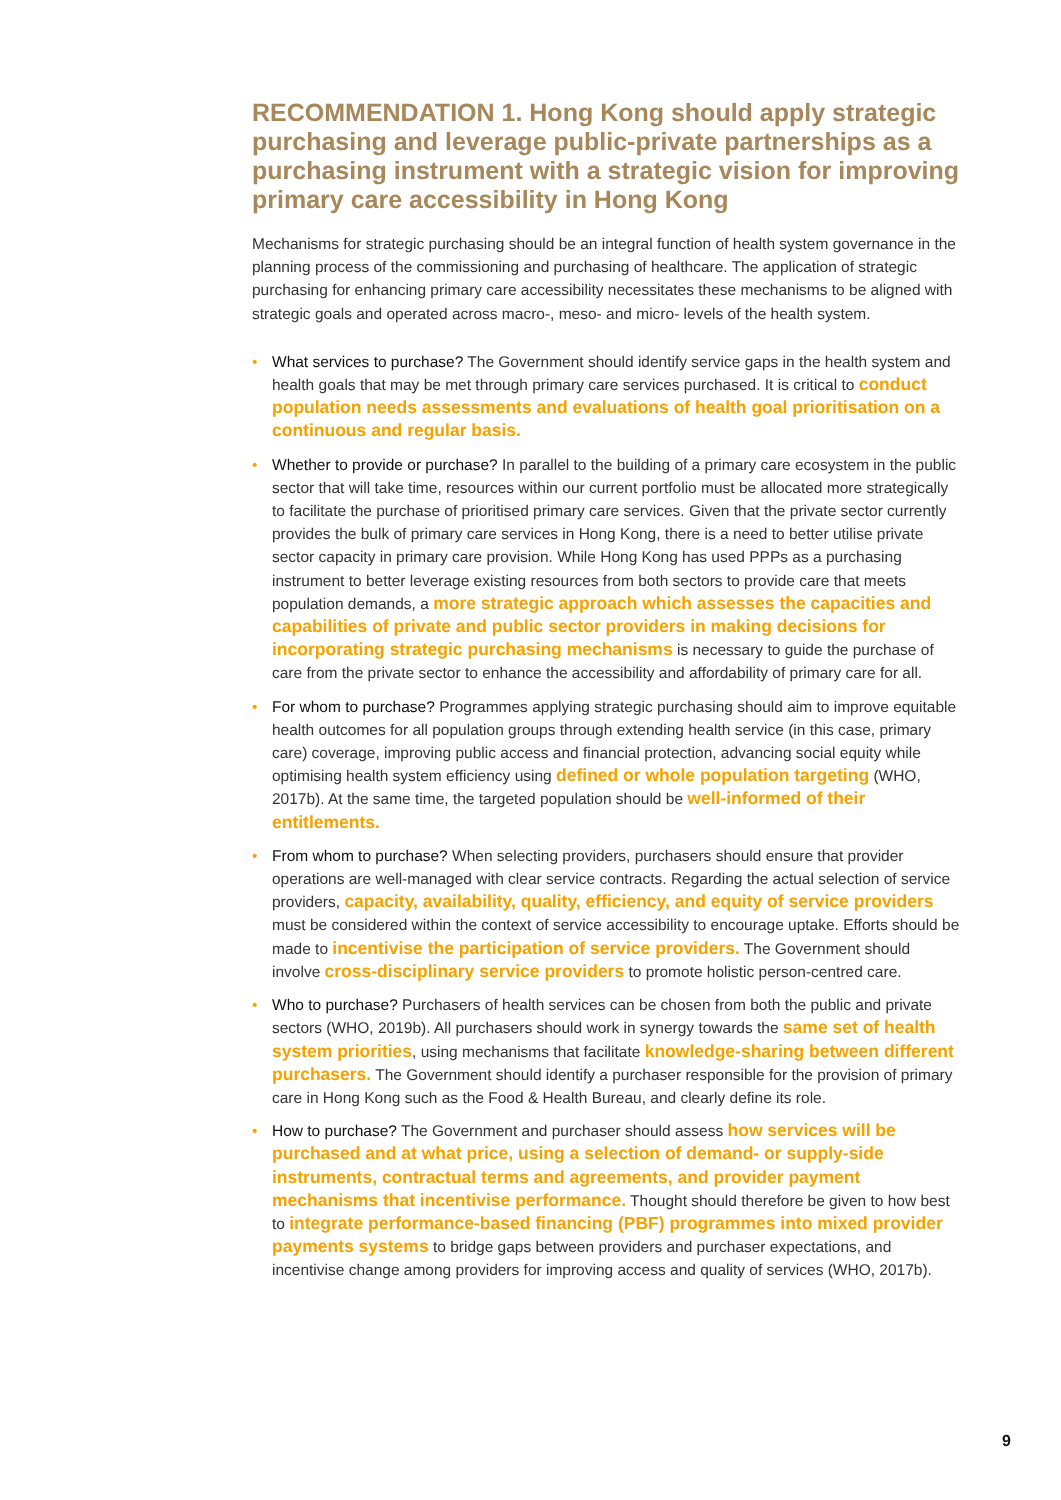RECOMMENDATION 1. Hong Kong should apply strategic purchasing and leverage public-private partnerships as a purchasing instrument with a strategic vision for improving primary care accessibility in Hong Kong
Mechanisms for strategic purchasing should be an integral function of health system governance in the planning process of the commissioning and purchasing of healthcare. The application of strategic purchasing for enhancing primary care accessibility necessitates these mechanisms to be aligned with strategic goals and operated across macro-, meso- and micro- levels of the health system.
• What services to purchase? The Government should identify service gaps in the health system and health goals that may be met through primary care services purchased. It is critical to conduct population needs assessments and evaluations of health goal prioritisation on a continuous and regular basis.
• Whether to provide or purchase? In parallel to the building of a primary care ecosystem in the public sector that will take time, resources within our current portfolio must be allocated more strategically to facilitate the purchase of prioritised primary care services. Given that the private sector currently provides the bulk of primary care services in Hong Kong, there is a need to better utilise private sector capacity in primary care provision. While Hong Kong has used PPPs as a purchasing instrument to better leverage existing resources from both sectors to provide care that meets population demands, a more strategic approach which assesses the capacities and capabilities of private and public sector providers in making decisions for incorporating strategic purchasing mechanisms is necessary to guide the purchase of care from the private sector to enhance the accessibility and affordability of primary care for all.
• For whom to purchase? Programmes applying strategic purchasing should aim to improve equitable health outcomes for all population groups through extending health service (in this case, primary care) coverage, improving public access and financial protection, advancing social equity while optimising health system efficiency using defined or whole population targeting (WHO, 2017b). At the same time, the targeted population should be well-informed of their entitlements.
• From whom to purchase? When selecting providers, purchasers should ensure that provider operations are well-managed with clear service contracts. Regarding the actual selection of service providers, capacity, availability, quality, efficiency, and equity of service providers must be considered within the context of service accessibility to encourage uptake. Efforts should be made to incentivise the participation of service providers. The Government should involve cross-disciplinary service providers to promote holistic person-centred care.
• Who to purchase? Purchasers of health services can be chosen from both the public and private sectors (WHO, 2019b). All purchasers should work in synergy towards the same set of health system priorities, using mechanisms that facilitate knowledge-sharing between different purchasers. The Government should identify a purchaser responsible for the provision of primary care in Hong Kong such as the Food & Health Bureau, and clearly define its role.
• How to purchase? The Government and purchaser should assess how services will be purchased and at what price, using a selection of demand- or supply-side instruments, contractual terms and agreements, and provider payment mechanisms that incentivise performance. Thought should therefore be given to how best to integrate performance-based financing (PBF) programmes into mixed provider payments systems to bridge gaps between providers and purchaser expectations, and incentivise change among providers for improving access and quality of services (WHO, 2017b).
9